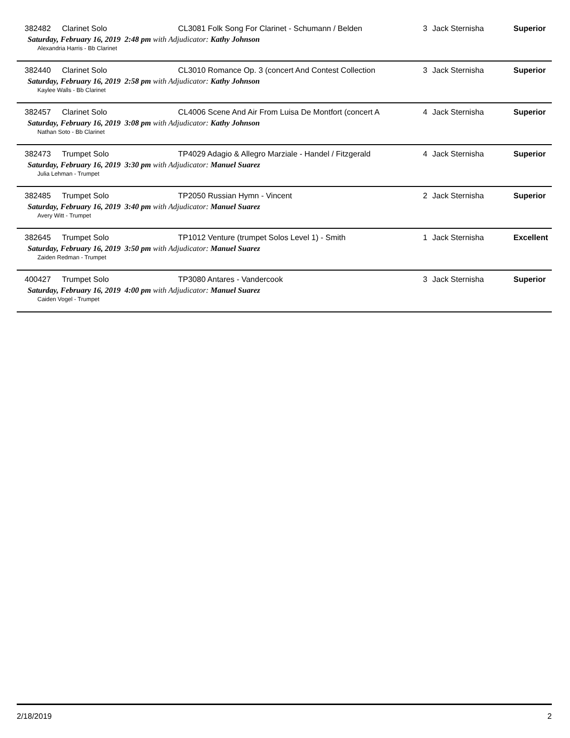382482 Clarinet Solo CL3081 Folk Song For Clarinet - Schumann / Belden 3 Jack Sternisha Superior
Saturday, February 16, 2019 2:48 pm with Adjudicator: Kathy Johnson
Alexandria Harris - Bb Clarinet
382440 Clarinet Solo CL3010 Romance Op. 3 (concert And Contest Collection 3 Jack Sternisha Superior
Saturday, February 16, 2019 2:58 pm with Adjudicator: Kathy Johnson
Kaylee Walls - Bb Clarinet
382457 Clarinet Solo CL4006 Scene And Air From Luisa De Montfort (concert A 4 Jack Sternisha Superior
Saturday, February 16, 2019 3:08 pm with Adjudicator: Kathy Johnson
Nathan Soto - Bb Clarinet
382473 Trumpet Solo TP4029 Adagio & Allegro Marziale - Handel / Fitzgerald 4 Jack Sternisha Superior
Saturday, February 16, 2019 3:30 pm with Adjudicator: Manuel Suarez
Julia Lehman - Trumpet
382485 Trumpet Solo TP2050 Russian Hymn - Vincent 2 Jack Sternisha Superior
Saturday, February 16, 2019 3:40 pm with Adjudicator: Manuel Suarez
Avery Witt - Trumpet
382645 Trumpet Solo TP1012 Venture (trumpet Solos Level 1) - Smith 1 Jack Sternisha Excellent
Saturday, February 16, 2019 3:50 pm with Adjudicator: Manuel Suarez
Zaiden Redman - Trumpet
400427 Trumpet Solo TP3080 Antares - Vandercook 3 Jack Sternisha Superior
Saturday, February 16, 2019 4:00 pm with Adjudicator: Manuel Suarez
Caiden Vogel - Trumpet
2/18/2019 2